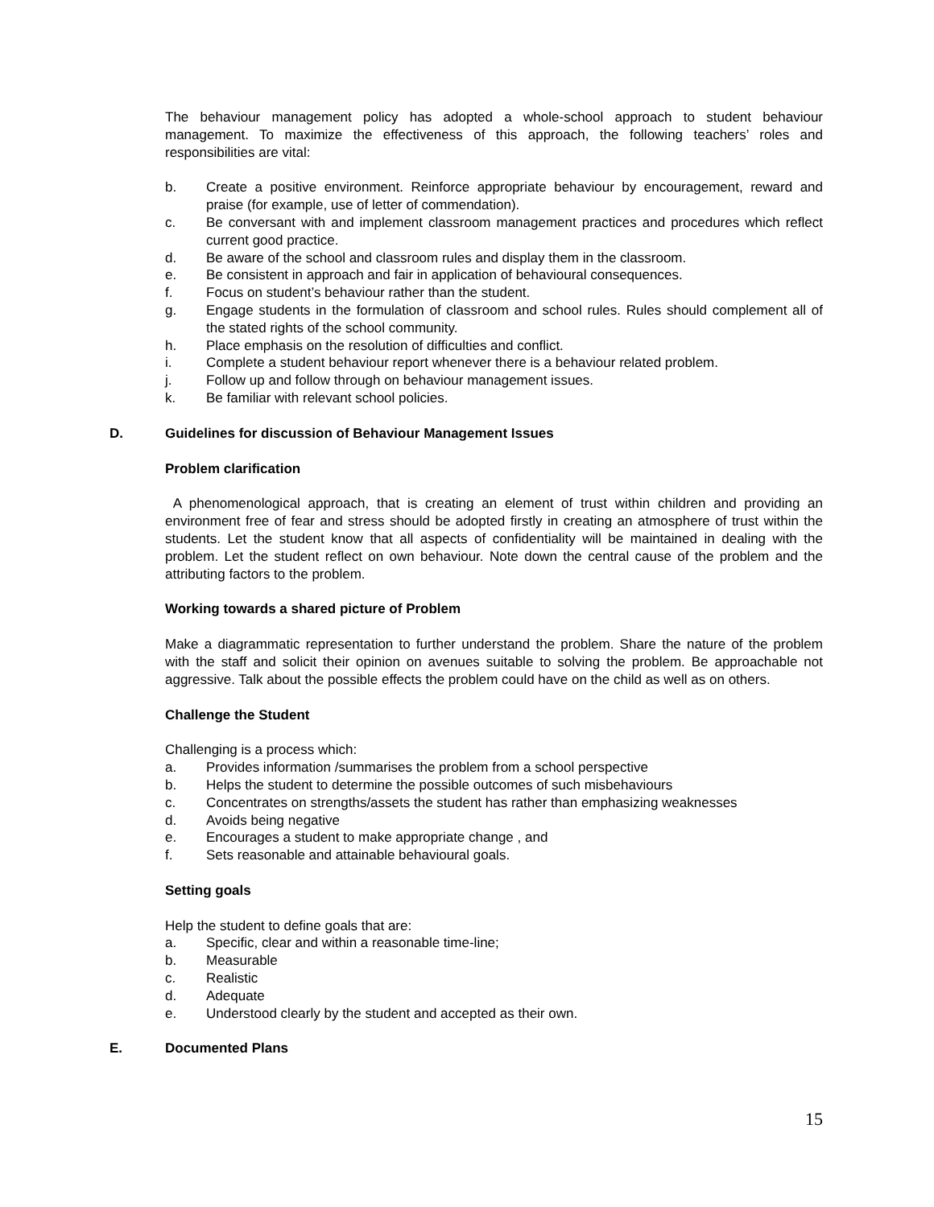The behaviour management policy has adopted a whole-school approach to student behaviour management. To maximize the effectiveness of this approach, the following teachers’ roles and responsibilities are vital:
b. Create a positive environment. Reinforce appropriate behaviour by encouragement, reward and praise (for example, use of letter of commendation).
c. Be conversant with and implement classroom management practices and procedures which reflect current good practice.
d. Be aware of the school and classroom rules and display them in the classroom.
e. Be consistent in approach and fair in application of behavioural consequences.
f. Focus on student’s behaviour rather than the student.
g. Engage students in the formulation of classroom and school rules. Rules should complement all of the stated rights of the school community.
h. Place emphasis on the resolution of difficulties and conflict.
i. Complete a student behaviour report whenever there is a behaviour related problem.
j. Follow up and follow through on behaviour management issues.
k. Be familiar with relevant school policies.
D. Guidelines for discussion of Behaviour Management Issues
Problem clarification
A phenomenological approach, that is creating an element of trust within children and providing an environment free of fear and stress should be adopted firstly in creating an atmosphere of trust within the students. Let the student know that all aspects of confidentiality will be maintained in dealing with the problem. Let the student reflect on own behaviour. Note down the central cause of the problem and the attributing factors to the problem.
Working towards a shared picture of Problem
Make a diagrammatic representation to further understand the problem. Share the nature of the problem with the staff and solicit their opinion on avenues suitable to solving the problem. Be approachable not aggressive. Talk about the possible effects the problem could have on the child as well as on others.
Challenge the Student
Challenging is a process which:
a. Provides information /summarises the problem from a school perspective
b. Helps the student to determine the possible outcomes of such misbehaviours
c. Concentrates on strengths/assets the student has rather than emphasizing weaknesses
d. Avoids being negative
e. Encourages a student to make appropriate change , and
f. Sets reasonable and attainable behavioural goals.
Setting goals
Help the student to define goals that are:
a. Specific, clear and within a reasonable time-line;
b. Measurable
c. Realistic
d. Adequate
e. Understood clearly by the student and accepted as their own.
E. Documented Plans
15